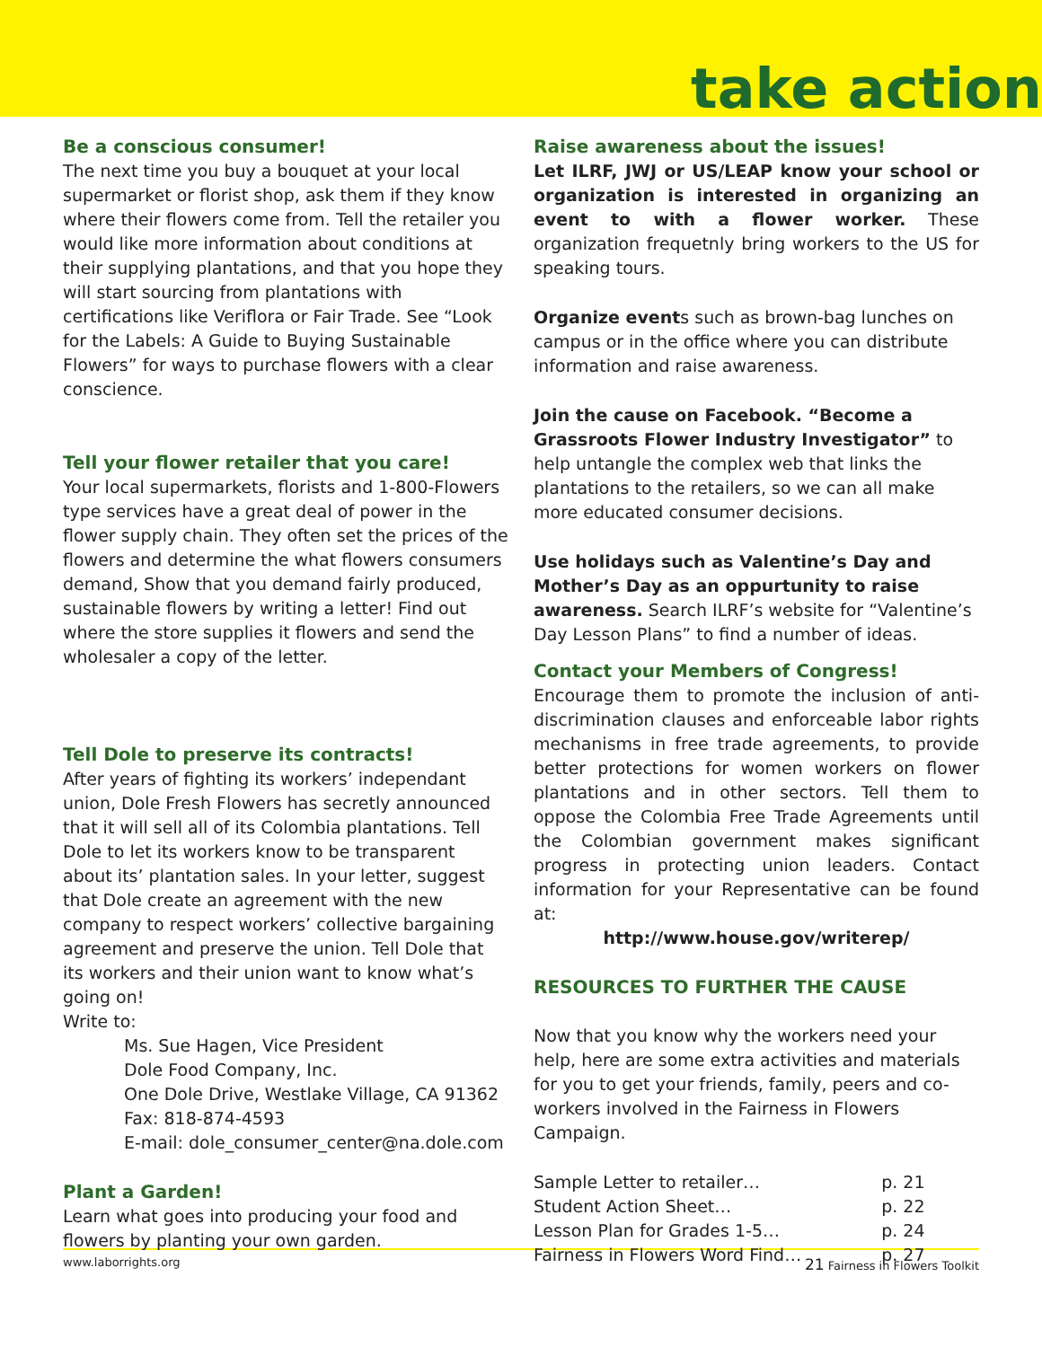take action
Be a conscious consumer!
The next time you buy a bouquet at your local supermarket or florist shop, ask them if they know where their flowers come from. Tell the retailer you would like more information about conditions at their supplying plantations, and that you hope they will start sourcing from plantations with certifications like Veriflora or Fair Trade. See “Look for the Labels: A Guide to Buying Sustainable Flowers” for ways to purchase flowers with a clear conscience.
Tell your flower retailer that you care!
Your local supermarkets, florists and 1-800-Flowers type services have a great deal of power in the flower supply chain. They often set the prices of the flowers and determine the what flowers consumers demand, Show that you demand fairly produced, sustainable flowers by writing a letter! Find out where the store supplies it flowers and send the wholesaler a copy of the letter.
Tell Dole to preserve its contracts!
After years of fighting its workers’ independant union, Dole Fresh Flowers has secretly announced that it will sell all of its Colombia plantations. Tell Dole to let its workers know to be transparent about its’ plantation sales. In your letter, suggest that Dole create an agreement with the new company to respect workers’ collective bargaining agreement and preserve the union. Tell Dole that its workers and their union want to know what’s going on!
Write to:
Ms. Sue Hagen, Vice President
Dole Food Company, Inc.
One Dole Drive, Westlake Village, CA 91362
Fax: 818-874-4593
E-mail: dole_consumer_center@na.dole.com
Plant a Garden!
Learn what goes into producing your food and flowers by planting your own garden.
Raise awareness about the issues!
Let ILRF, JWJ or US/LEAP know your school or organization is interested in organizing an event to with a flower worker. These organization frequetnly bring workers to the US for speaking tours.
Organize events such as brown-bag lunches on campus or in the office where you can distribute information and raise awareness.
Join the cause on Facebook. “Become a Grassroots Flower Industry Investigator” to help untangle the complex web that links the plantations to the retailers, so we can all make more educated consumer decisions.
Use holidays such as Valentine’s Day and Mother’s Day as an oppurtunity to raise awareness. Search ILRF’s website for “Valentine’s Day Lesson Plans” to find a number of ideas.
Contact your Members of Congress!
Encourage them to promote the inclusion of anti-discrimination clauses and enforceable labor rights mechanisms in free trade agreements, to provide better protections for women workers on flower plantations and in other sectors. Tell them to oppose the Colombia Free Trade Agreements until the Colombian government makes significant progress in protecting union leaders. Contact information for your Representative can be found at:
http://www.house.gov/writerep/
RESOURCES TO FURTHER THE CAUSE
Now that you know why the workers need your help, here are some extra activities and materials for you to get your friends, family, peers and co-workers involved in the Fairness in Flowers Campaign.
| Sample Letter to retailer… | p. 21 |
| Student Action Sheet… | p. 22 |
| Lesson Plan for Grades 1-5… | p. 24 |
| Fairness in Flowers Word Find… | p. 27 |
www.laborrights.org 21 Fairness in Flowers Toolkit